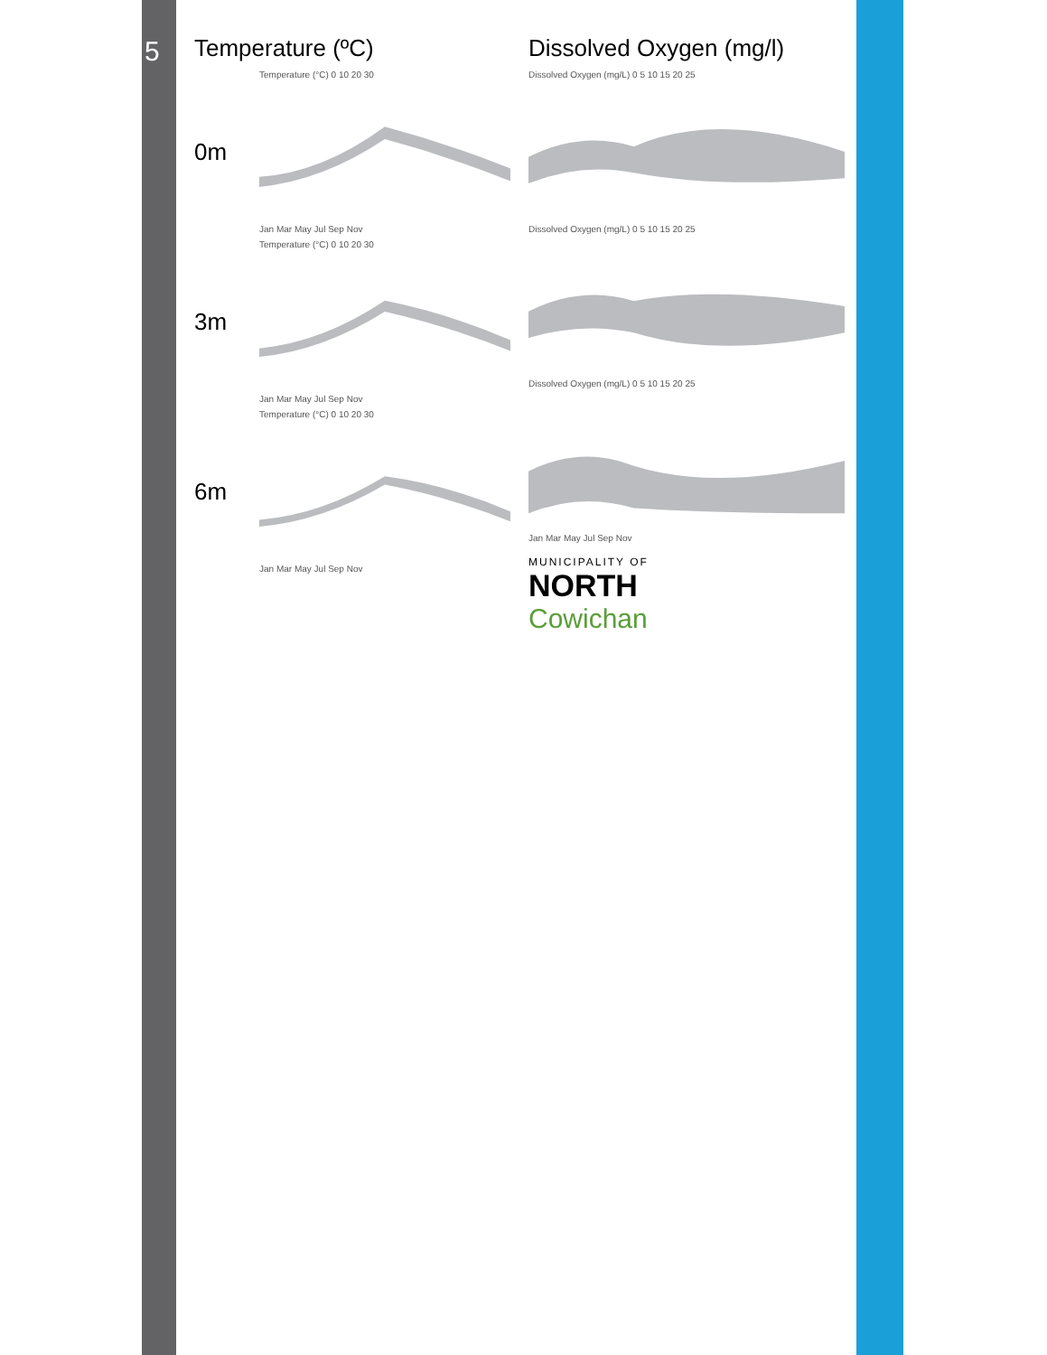5
Temperature (ºC)
0m
Temperature (°C) 0 10 20 30Jan Mar May Jul Sep Nov
3m
Temperature (°C) 0 10 20 30Jan Mar May Jul Sep Nov
6m
Temperature (°C) 0 10 20 30Jan Mar May Jul Sep Nov
Dissolved Oxygen (mg/l)
Dissolved Oxygen (mg/L) 0 5 10 15 20 25
Dissolved Oxygen (mg/L) 0 5 10 15 20 25
Dissolved Oxygen (mg/L) 0 5 10 15 20 25Jan Mar May Jul Sep Nov
MUNICIPALITY OF
NORTH
Cowichan